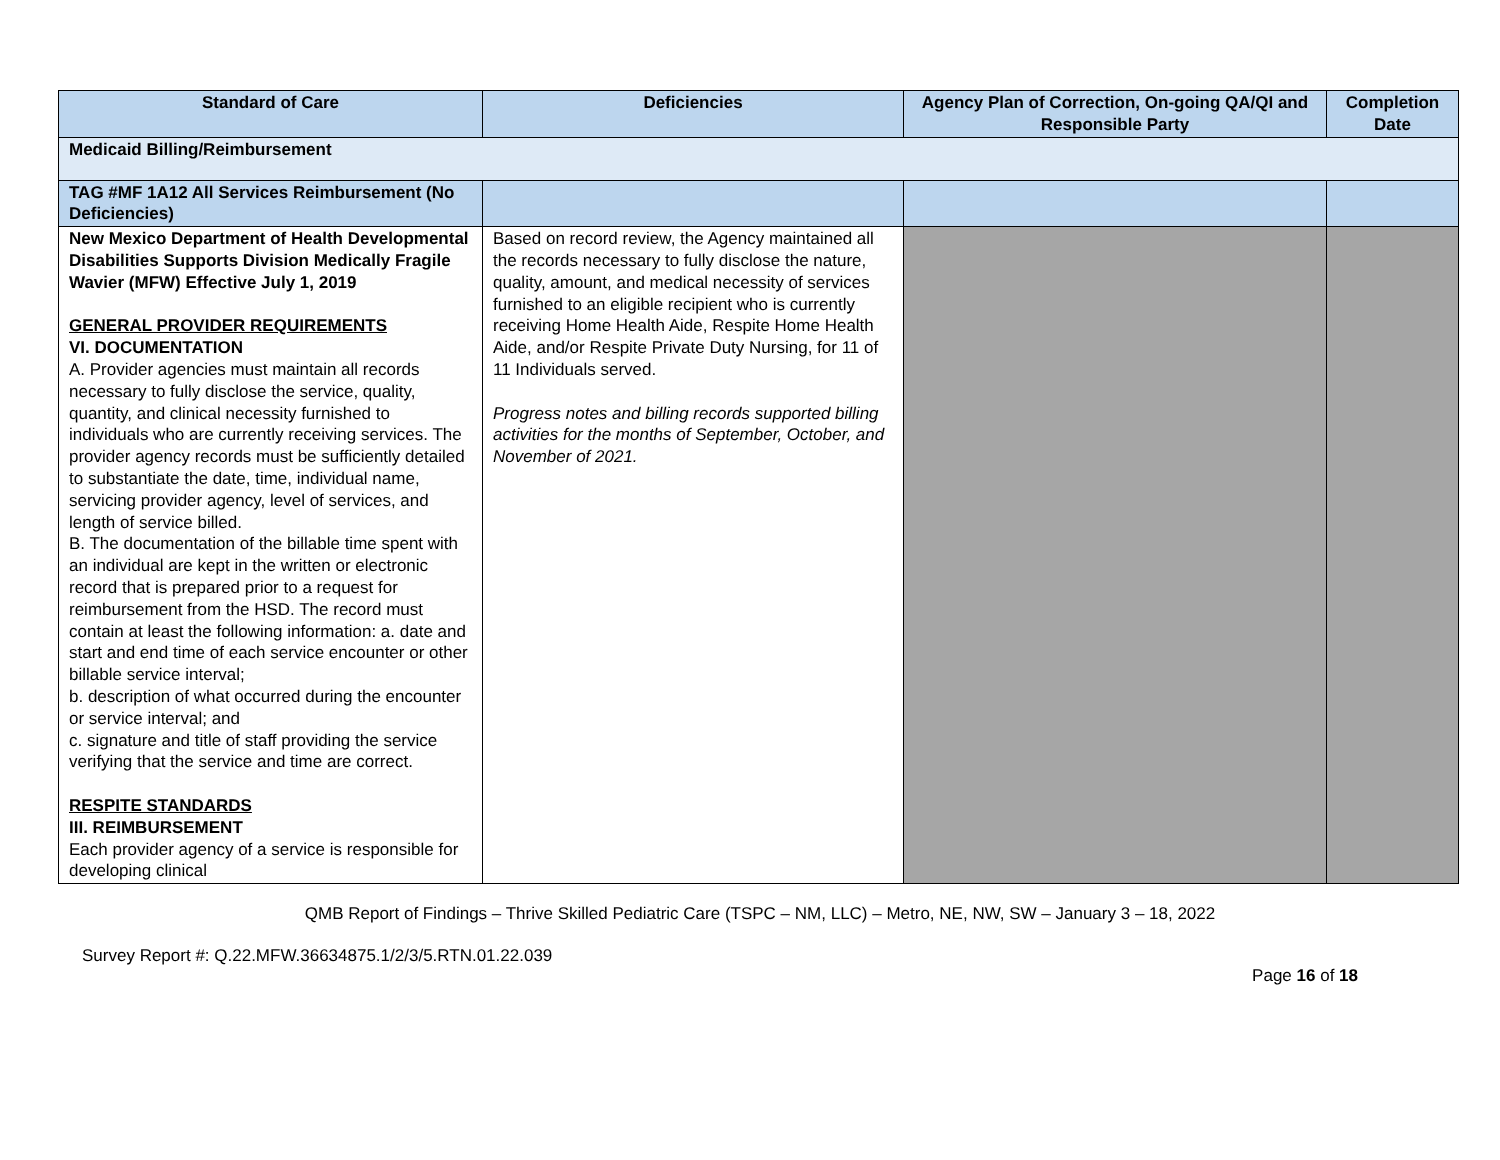| Standard of Care | Deficiencies | Agency Plan of Correction, On-going QA/QI and Responsible Party | Completion Date |
| --- | --- | --- | --- |
| Medicaid Billing/Reimbursement | | | |
| TAG #MF 1A12 All Services Reimbursement (No Deficiencies) | | | |
| New Mexico Department of Health Developmental Disabilities Supports Division Medically Fragile Wavier (MFW) Effective July 1, 2019 GENERAL PROVIDER REQUIREMENTS VI. DOCUMENTATION A. Provider agencies must maintain all records necessary to fully disclose the service, quality, quantity, and clinical necessity furnished to individuals who are currently receiving services. The provider agency records must be sufficiently detailed to substantiate the date, time, individual name, servicing provider agency, level of services, and length of service billed. B. The documentation of the billable time spent with an individual are kept in the written or electronic record that is prepared prior to a request for reimbursement from the HSD. The record must contain at least the following information: a. date and start and end time of each service encounter or other billable service interval; b. description of what occurred during the encounter or service interval; and c. signature and title of staff providing the service verifying that the service and time are correct. RESPITE STANDARDS III. REIMBURSEMENT Each provider agency of a service is responsible for developing clinical | Based on record review, the Agency maintained all the records necessary to fully disclose the nature, quality, amount, and medical necessity of services furnished to an eligible recipient who is currently receiving Home Health Aide, Respite Home Health Aide, and/or Respite Private Duty Nursing, for 11 of 11 Individuals served. Progress notes and billing records supported billing activities for the months of September, October, and November of 2021. | | |
QMB Report of Findings – Thrive Skilled Pediatric Care (TSPC – NM, LLC) – Metro, NE, NW, SW – January 3 – 18, 2022
Survey Report #: Q.22.MFW.36634875.1/2/3/5.RTN.01.22.039
Page 16 of 18